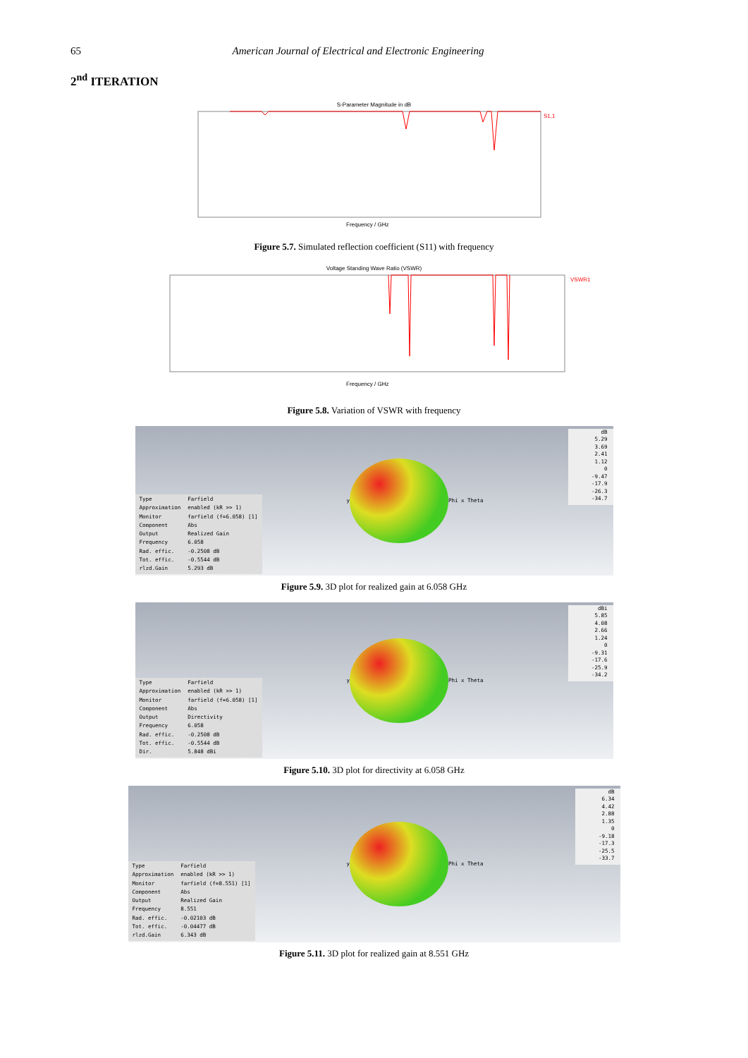65 American Journal of Electrical and Electronic Engineering
2<sup>nd</sup> ITERATION
S-Parameter Magnitude in dB
S1,1
Frequency / GHz
Figure 5.7. Simulated reflection coefficient (S11) with frequency
Voltage Standing Wave Ratio (VSWR)
VSWR1
Frequency / GHz
Figure 5.8. Variation of VSWR with frequency
| Type | Farfield |
| Approximation | enabled (kR >> 1) |
| Monitor | farfield (f=6.058) [1] |
| Component | Abs |
| Output | Realized Gain |
| Frequency | 6.058 |
| Rad. effic. | -0.2508 dB |
| Tot. effic. | -0.5544 dB |
| rlzd.Gain | 5.293 dB |
y Phi x Theta
dB
5.29
3.69
2.41
1.12
0
-9.47
-17.9
-26.3
-34.7
Figure 5.9. 3D plot for realized gain at 6.058 GHz
| Type | Farfield |
| Approximation | enabled (kR >> 1) |
| Monitor | farfield (f=6.058) [1] |
| Component | Abs |
| Output | Directivity |
| Frequency | 6.058 |
| Rad. effic. | -0.2508 dB |
| Tot. effic. | -0.5544 dB |
| Dir. | 5.848 dBi |
y Phi x Theta
dBi
5.85
4.08
2.66
1.24
0
-9.31
-17.6
-25.9
-34.2
Figure 5.10. 3D plot for directivity at 6.058 GHz
| Type | Farfield |
| Approximation | enabled (kR >> 1) |
| Monitor | farfield (f=8.551) [1] |
| Component | Abs |
| Output | Realized Gain |
| Frequency | 8.551 |
| Rad. effic. | -0.02103 dB |
| Tot. effic. | -0.04477 dB |
| rlzd.Gain | 6.343 dB |
y Phi x Theta
dB
6.34
4.42
2.88
1.35
0
-9.18
-17.3
-25.5
-33.7
Figure 5.11. 3D plot for realized gain at 8.551 GHz